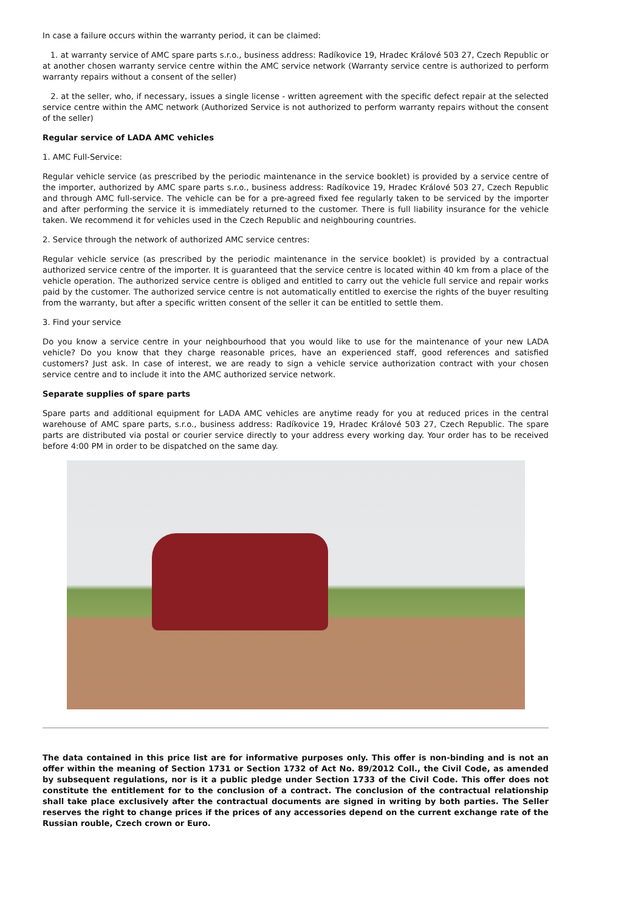In case a failure occurs within the warranty period, it can be claimed:
1. at warranty service of AMC spare parts s.r.o., business address: Radíkovice 19, Hradec Králové 503 27, Czech Republic or at another chosen warranty service centre within the AMC service network (Warranty service centre is authorized to perform warranty repairs without a consent of the seller)
2. at the seller, who, if necessary, issues a single license - written agreement with the specific defect repair at the selected service centre within the AMC network (Authorized Service is not authorized to perform warranty repairs without the consent of the seller)
Regular service of LADA AMC vehicles
1. AMC Full-Service:
Regular vehicle service (as prescribed by the periodic maintenance in the service booklet) is provided by a service centre of the importer, authorized by AMC spare parts s.r.o., business address: Radíkovice 19, Hradec Králové 503 27, Czech Republic and through AMC full-service. The vehicle can be for a pre-agreed fixed fee regularly taken to be serviced by the importer and after performing the service it is immediately returned to the customer. There is full liability insurance for the vehicle taken. We recommend it for vehicles used in the Czech Republic and neighbouring countries.
2. Service through the network of authorized AMC service centres:
Regular vehicle service (as prescribed by the periodic maintenance in the service booklet) is provided by a contractual authorized service centre of the importer. It is guaranteed that the service centre is located within 40 km from a place of the vehicle operation. The authorized service centre is obliged and entitled to carry out the vehicle full service and repair works paid by the customer. The authorized service centre is not automatically entitled to exercise the rights of the buyer resulting from the warranty, but after a specific written consent of the seller it can be entitled to settle them.
3. Find your service
Do you know a service centre in your neighbourhood that you would like to use for the maintenance of your new LADA vehicle? Do you know that they charge reasonable prices, have an experienced staff, good references and satisfied customers? Just ask. In case of interest, we are ready to sign a vehicle service authorization contract with your chosen service centre and to include it into the AMC authorized service network.
Separate supplies of spare parts
Spare parts and additional equipment for LADA AMC vehicles are anytime ready for you at reduced prices in the central warehouse of AMC spare parts, s.r.o., business address: Radíkovice 19, Hradec Králové 503 27, Czech Republic. The spare parts are distributed via postal or courier service directly to your address every working day. Your order has to be received before 4:00 PM in order to be dispatched on the same day.
The data contained in this price list are for informative purposes only. This offer is non-binding and is not an offer within the meaning of Section 1731 or Section 1732 of Act No. 89/2012 Coll., the Civil Code, as amended by subsequent regulations, nor is it a public pledge under Section 1733 of the Civil Code. This offer does not constitute the entitlement for to the conclusion of a contract. The conclusion of the contractual relationship shall take place exclusively after the contractual documents are signed in writing by both parties. The Seller reserves the right to change prices if the prices of any accessories depend on the current exchange rate of the Russian rouble, Czech crown or Euro.